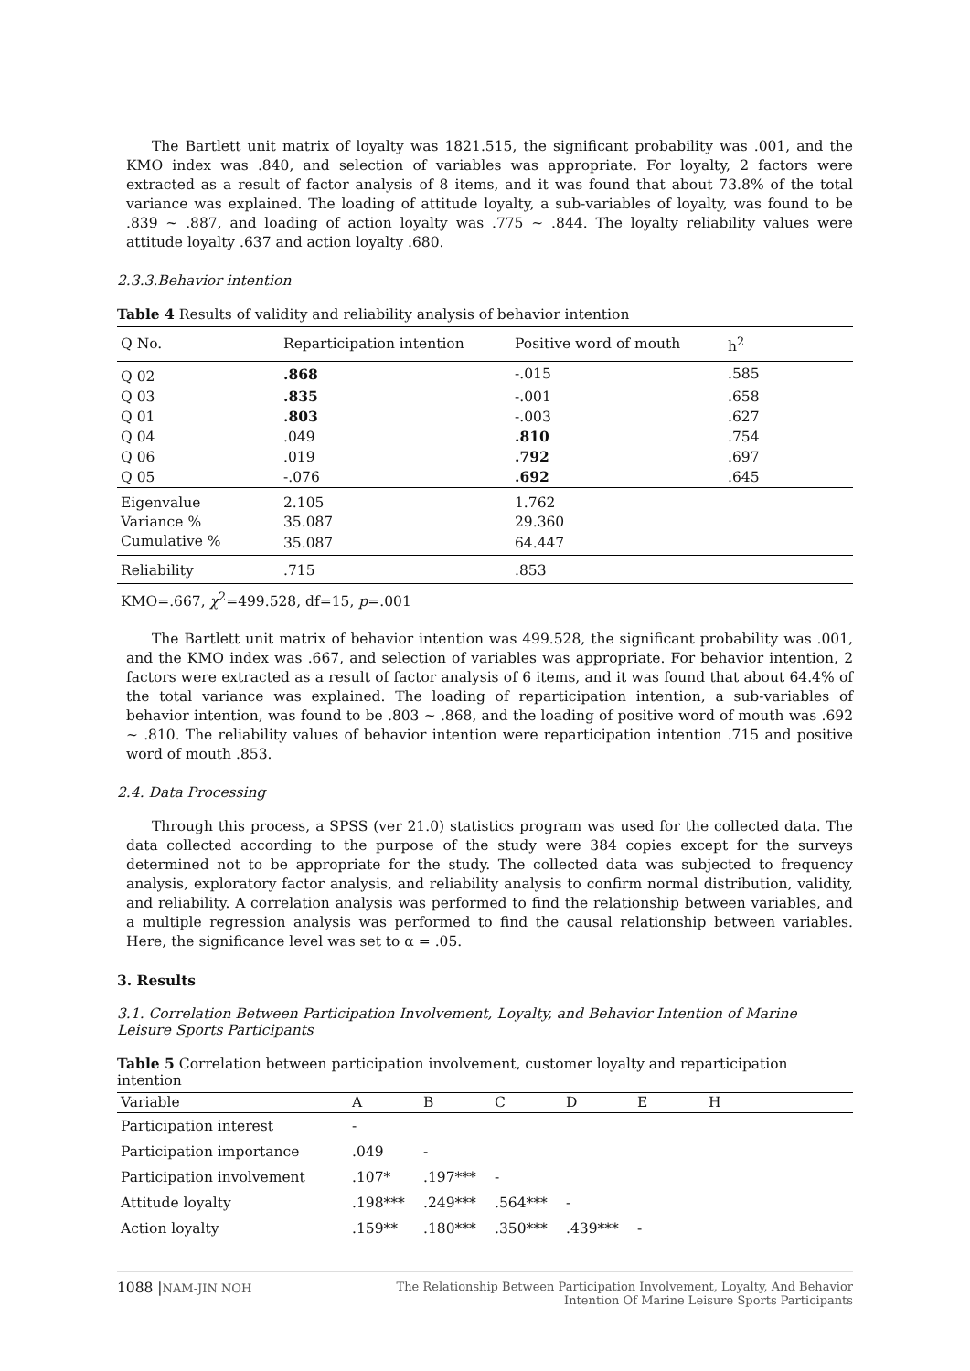The Bartlett unit matrix of loyalty was 1821.515, the significant probability was .001, and the KMO index was .840, and selection of variables was appropriate. For loyalty, 2 factors were extracted as a result of factor analysis of 8 items, and it was found that about 73.8% of the total variance was explained. The loading of attitude loyalty, a sub-variables of loyalty, was found to be .839 ~ .887, and loading of action loyalty was .775 ~ .844. The loyalty reliability values were attitude loyalty .637 and action loyalty .680.
2.3.3.Behavior intention
Table 4 Results of validity and reliability analysis of behavior intention
| Q No. | Reparticipation intention | Positive word of mouth | h<sup>2</sup> |
| --- | --- | --- | --- |
| Q 02 | .868 | -.015 | .585 |
| Q 03 | .835 | -.001 | .658 |
| Q 01 | .803 | -.003 | .627 |
| Q 04 | .049 | .810 | .754 |
| Q 06 | .019 | .792 | .697 |
| Q 05 | -.076 | .692 | .645 |
| Eigenvalue | 2.105 | 1.762 | |
| Variance % | 35.087 | 29.360 | |
| Cumulative % | 35.087 | 64.447 | |
| Reliability | .715 | .853 | |
KMO=.667, χ<sup>2</sup>=499.528, df=15, p=.001
The Bartlett unit matrix of behavior intention was 499.528, the significant probability was .001, and the KMO index was .667, and selection of variables was appropriate. For behavior intention, 2 factors were extracted as a result of factor analysis of 6 items, and it was found that about 64.4% of the total variance was explained. The loading of reparticipation intention, a sub-variables of behavior intention, was found to be .803 ~ .868, and the loading of positive word of mouth was .692 ~ .810. The reliability values of behavior intention were reparticipation intention .715 and positive word of mouth .853.
2.4. Data Processing
Through this process, a SPSS (ver 21.0) statistics program was used for the collected data. The data collected according to the purpose of the study were 384 copies except for the surveys determined not to be appropriate for the study. The collected data was subjected to frequency analysis, exploratory factor analysis, and reliability analysis to confirm normal distribution, validity, and reliability. A correlation analysis was performed to find the relationship between variables, and a multiple regression analysis was performed to find the causal relationship between variables. Here, the significance level was set to α = .05.
3. Results
3.1. Correlation Between Participation Involvement, Loyalty, and Behavior Intention of Marine Leisure Sports Participants
Table 5 Correlation between participation involvement, customer loyalty and reparticipation intention
| Variable | A | B | C | D | E | H |
| --- | --- | --- | --- | --- | --- | --- |
| Participation interest | - | | | | | |
| Participation importance | .049 | - | | | | |
| Participation involvement | .107* | .197*** | - | | | |
| Attitude loyalty | .198*** | .249*** | .564*** | - | | |
| Action loyalty | .159** | .180*** | .350*** | .439*** | - | |
1088 |NAM-JIN NOH The Relationship Between Participation Involvement, Loyalty, And Behavior
Intention Of Marine Leisure Sports Participants